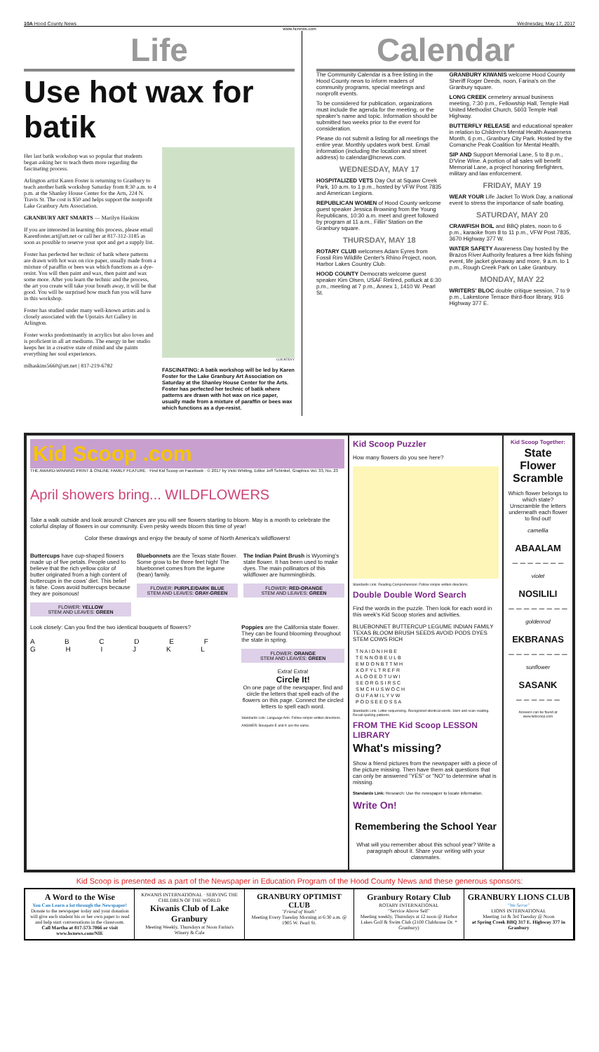10A Hood County News Wednesday, May 17, 2017
www.hcnews.com
Life
Use hot wax for batik
Her last batik workshop was so popular that students began asking her to teach them more regarding the fascinating process.
Arlington artist Karen Foster is returning to Granbury to teach another batik workshop Saturday from 8:30 a.m. to 4 p.m. at the Shanley House Center for the Arts, 224 N. Travis St. The cost is $50 and helps support the nonprofit Lake Granbury Arts Association.
GRANBURY ART SMARTS — Marilyn Haskins
If you are interested in learning this process, please email Karenfoster.art@att.net or call her at 817-312-3185 as soon as possible to reserve your spot and get a supply list.
Foster has perfected her technic of batik where patterns are drawn with hot wax on rice paper, usually made from a mixture of paraffin or bees wax which functions as a dye-resist. You will then paint and wax, then paint and wax some more. After you learn the technic and the process, the art you create will take your breath away, it will be that good. You will be surprised how much fun you will have in this workshop.
Foster has studied under many well-known artists and is closely associated with the Upstairs Art Gallery in Arlington.
Foster works predominantly in acrylics but also loves and is proficient in all art mediums. The energy in her studio keeps her in a creative state of mind and she paints everything her soul experiences.
mlhaskins5660@att.net | 817-219-6782
COURTESY
FASCINATING: A batik workshop will be led by Karen Foster for the Lake Granbury Art Association on Saturday at the Shanley House Center for the Arts. Foster has perfected her technic of batik where patterns are drawn with hot wax on rice paper, usually made from a mixture of paraffin or bees wax which functions as a dye-resist.
Calendar
The Community Calendar is a free listing in the Hood County news to inform readers of community programs, special meetings and nonprofit events.
To be considered for publication, organizations must include the agenda for the meeting, or the speaker's name and topic. Information should be submitted two weeks prior to the event for consideration.
Please do not submit a listing for all meetings the entire year. Monthly updates work best. Email information (including the location and street address) to calendar@hcnews.com.
WEDNESDAY, MAY 17
HOSPITALIZED VETS Day Out at Squaw Creek Park, 10 a.m. to 1 p.m., hosted by VFW Post 7835 and American Legions.
REPUBLICAN WOMEN of Hood County welcome guest speaker Jessica Browning from the Young Republicans, 10:30 a.m. meet and greet followed by program at 11 a.m., Fillin' Station on the Granbury square.
THURSDAY, MAY 18
ROTARY CLUB welcomes Adam Eyres from Fossil Rim Wildlife Center's Rhino Project, noon, Harbor Lakes Country Club.
HOOD COUNTY Democrats welcome guest speaker Kim Olsen, USAF Retired, potluck at 6:30 p.m., meeting at 7 p.m., Annex 1, 1410 W. Pearl St.
GRANBURY KIWANIS welcome Hood County Sheriff Roger Deeds, noon, Farina's on the Granbury square.
LONG CREEK cemetery annual business meeting, 7:30 p.m., Fellowship Hall, Temple Hall United Methodist Church, 5603 Temple Hall Highway.
BUTTERFLY RELEASE and educational speaker in relation to Children's Mental Health Awareness Month, 6 p.m., Granbury City Park. Hosted by the Comanche Peak Coalition for Mental Health.
SIP AND Support Memorial Lane, 5 to 8 p.m., D'Vine Wine. A portion of all sales will benefit Memorial Lane, a project honoring firefighters, military and law enforcement.
FRIDAY, MAY 19
WEAR YOUR Life Jacket To Work Day, a national event to stress the importance of safe boating.
SATURDAY, MAY 20
CRAWFISH BOIL and BBQ plates, noon to 6 p.m., karaoke from 8 to 11 p.m., VFW Post 7835, 3670 Highway 377 W.
WATER SAFETY Awareness Day hosted by the Brazos River Authority features a free kids fishing event, life jacket giveaway and more, 9 a.m. to 1 p.m., Rough Creek Park on Lake Granbury.
MONDAY, MAY 22
WRITERS' BLOC double critique session, 7 to 9 p.m., Lakestone Terrace third-floor library, 916 Highway 377 E.
Kid Scoop .com
THE AWARD-WINNING PRINT & ONLINE FAMILY FEATURE · Find Kid Scoop on Facebook · © 2017 by Vicki Whiting, Editor Jeff Schinkel, Graphics Vol. 33, No. 23
April showers bring... WILDFLOWERS
Take a walk outside and look around! Chances are you will see flowers starting to bloom. May is a month to celebrate the colorful display of flowers in our community. Even pesky weeds bloom this time of year!
Color these drawings and enjoy the beauty of some of North America's wildflowers!
Buttercups have cup-shaped flowers made up of five petals. People used to believe that the rich yellow color of butter originated from a high content of buttercups in the cows' diet. This belief is false. Cows avoid buttercups because they are poisonous!
FLOWER: YELLOW
STEM AND LEAVES: GREEN
Bluebonnets are the Texas state flower. Some grow to be three feet high! The bluebonnet comes from the legume (bean) family.
FLOWER: PURPLE/DARK BLUE
STEM AND LEAVES: GRAY-GREEN
The Indian Paint Brush is Wyoming's state flower. It has been used to make dyes. The main pollinators of this wildflower are hummingbirds.
FLOWER: RED-ORANGE
STEM AND LEAVES: GREEN
Look closely: Can you find the two identical bouquets of flowers?
A B C D E F G H I J K L
Poppies are the California state flower. They can be found blooming throughout the state in spring.
FLOWER: ORANGE
STEM AND LEAVES: GREEN
Extra! Extra!
Circle It!
On one page of the newspaper, find and circle the letters that spell each of the flowers on this page. Connect the circled letters to spell each word.
Standards Link: Language Arts: Follow simple written directions.
ANSWER: Bouquets E and K are the same.
Kid Scoop Puzzler
How many flowers do you see here?
Standards Link: Reading Comprehension: Follow simple written directions.
Double Double Word Search
Find the words in the puzzle. Then look for each word in this week's Kid Scoop stories and activities.
BLUEBONNET BUTTERCUP LEGUME INDIAN FAMILY TEXAS BLOOM BRUSH SEEDS AVOID PODS DYES STEM COWS RICH
| T N A I D N I H B E |
| T E N N O B E U L B |
| E M D O N B T T M H |
| X O F Y L T R E F R |
| A L O O E D T U W I |
| S E O R G S I R S C |
| S M C H U S W O C H |
| O U F A M I L Y V W |
| P O D S E E D S S A |
Standards Link: Letter sequencing. Recognized identical words. Skim and scan reading. Recall spelling patterns.
FROM THE Kid Scoop LESSON LIBRARY
What's missing?
Show a friend pictures from the newspaper with a piece of the picture missing. Then have them ask questions that can only be answered "YES" or "NO" to determine what is missing.
Standards Link: Research: Use the newspaper to locate information.
Write On!
Remembering the School Year
What will you remember about this school year? Write a paragraph about it. Share your writing with your classmates.
Kid Scoop Together:
State Flower Scramble
Which flower belongs to which state? Unscramble the letters underneath each flower to find out!
camellia
ABAALAM
_ _ _ _ _ _ _
violet
NOSILILI
_ _ _ _ _ _ _ _
goldenrod
EKBRANAS
_ _ _ _ _ _ _ _
sunflower
SASANK
_ _ _ _ _ _
Answers can be found at www.kidscoop.com
Kid Scoop is presented as a part of the Newspaper in Education Program of the Hood County News and these generous sponsors:
A Word to the Wise
You Can Learn a lot through the Newspaper!
Donate to the newspaper today and your donation will give each student his or her own paper to read and help start conversations in the classroom.
Call Martha at 817-573-7066 or visit www.hcnews.com/NIE
KIWANIS INTERNATIONAL · SERVING THE CHILDREN OF THE WORLD
Kiwanis Club of Lake Granbury
Meeting Weekly, Thursdays at Noon Farina's Winery & Cafe
GRANBURY OPTIMIST CLUB
"Friend of Youth"
Meeting Every Tuesday Morning at 6:30 a.m. @ 1905 W. Pearl St.
Granbury Rotary Club
ROTARY INTERNATIONAL
"Service Above Self"
Meeting weekly, Thursdays at 12 noon @ Harbor Lakes Golf & Swim Club (2100 Clubhouse Dr. * Granbury)
GRANBURY LIONS CLUB
"We Serve"
LIONS INTERNATIONAL
Meeting 1st & 3rd Tuesday @ Noon
at Spring Creek BBQ 317 E. Highway 377 in Granbury